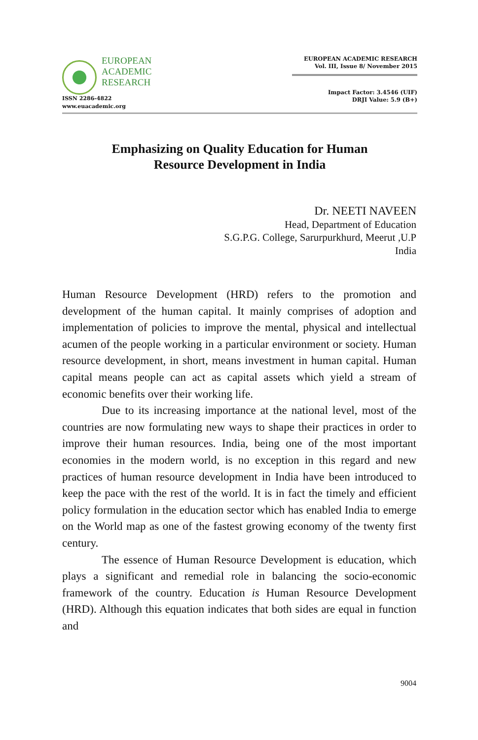EUROPEAN
ACADEMIC
RESEARCH
ISSN 2286-4822
www.euacademic.org
EUROPEAN ACADEMIC RESEARCH
Vol. III, Issue 8/ November 2015
Impact Factor: 3.4546 (UIF)
DRJI Value: 5.9 (B+)
Emphasizing on Quality Education for Human
Resource Development in India
Dr. NEETI NAVEEN
Head, Department of Education
S.G.P.G. College, Sarurpurkhurd, Meerut ,U.P
India
Human Resource Development (HRD) refers to the promotion and development of the human capital. It mainly comprises of adoption and implementation of policies to improve the mental, physical and intellectual acumen of the people working in a particular environment or society. Human resource development, in short, means investment in human capital. Human capital means people can act as capital assets which yield a stream of economic benefits over their working life.
Due to its increasing importance at the national level, most of the countries are now formulating new ways to shape their practices in order to improve their human resources. India, being one of the most important economies in the modern world, is no exception in this regard and new practices of human resource development in India have been introduced to keep the pace with the rest of the world. It is in fact the timely and efficient policy formulation in the education sector which has enabled India to emerge on the World map as one of the fastest growing economy of the twenty first century.
The essence of Human Resource Development is education, which plays a significant and remedial role in balancing the socio-economic framework of the country. Education is Human Resource Development (HRD). Although this equation indicates that both sides are equal in function and
9004